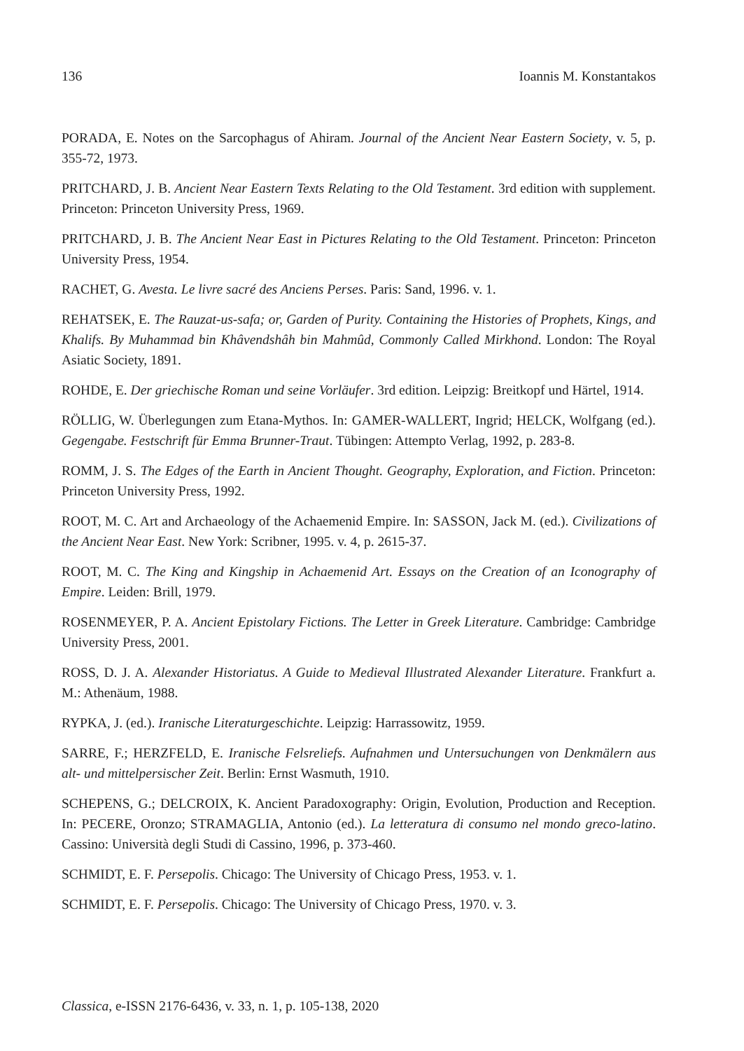136 Ioannis M. Konstantakos
PORADA, E. Notes on the Sarcophagus of Ahiram. Journal of the Ancient Near Eastern Society, v. 5, p. 355-72, 1973.
PRITCHARD, J. B. Ancient Near Eastern Texts Relating to the Old Testament. 3rd edition with supplement. Princeton: Princeton University Press, 1969.
PRITCHARD, J. B. The Ancient Near East in Pictures Relating to the Old Testament. Princeton: Princeton University Press, 1954.
RACHET, G. Avesta. Le livre sacré des Anciens Perses. Paris: Sand, 1996. v. 1.
REHATSEK, E. The Rauzat-us-safa; or, Garden of Purity. Containing the Histories of Prophets, Kings, and Khalifs. By Muhammad bin Khâvendshâh bin Mahmûd, Commonly Called Mirkhond. London: The Royal Asiatic Society, 1891.
ROHDE, E. Der griechische Roman und seine Vorläufer. 3rd edition. Leipzig: Breitkopf und Härtel, 1914.
RÖLLIG, W. Überlegungen zum Etana-Mythos. In: GAMER-WALLERT, Ingrid; HELCK, Wolfgang (ed.). Gegengabe. Festschrift für Emma Brunner-Traut. Tübingen: Attempto Verlag, 1992, p. 283-8.
ROMM, J. S. The Edges of the Earth in Ancient Thought. Geography, Exploration, and Fiction. Princeton: Princeton University Press, 1992.
ROOT, M. C. Art and Archaeology of the Achaemenid Empire. In: SASSON, Jack M. (ed.). Civilizations of the Ancient Near East. New York: Scribner, 1995. v. 4, p. 2615-37.
ROOT, M. C. The King and Kingship in Achaemenid Art. Essays on the Creation of an Iconography of Empire. Leiden: Brill, 1979.
ROSENMEYER, P. A. Ancient Epistolary Fictions. The Letter in Greek Literature. Cambridge: Cambridge University Press, 2001.
ROSS, D. J. A. Alexander Historiatus. A Guide to Medieval Illustrated Alexander Literature. Frankfurt a. M.: Athenäum, 1988.
RYPKA, J. (ed.). Iranische Literaturgeschichte. Leipzig: Harrassowitz, 1959.
SARRE, F.; HERZFELD, E. Iranische Felsreliefs. Aufnahmen und Untersuchungen von Denkmälern aus alt- und mittelpersischer Zeit. Berlin: Ernst Wasmuth, 1910.
SCHEPENS, G.; DELCROIX, K. Ancient Paradoxography: Origin, Evolution, Production and Reception. In: PECERE, Oronzo; STRAMAGLIA, Antonio (ed.). La letteratura di consumo nel mondo greco-latino. Cassino: Università degli Studi di Cassino, 1996, p. 373-460.
SCHMIDT, E. F. Persepolis. Chicago: The University of Chicago Press, 1953. v. 1.
SCHMIDT, E. F. Persepolis. Chicago: The University of Chicago Press, 1970. v. 3.
Classica, e-ISSN 2176-6436, v. 33, n. 1, p. 105-138, 2020